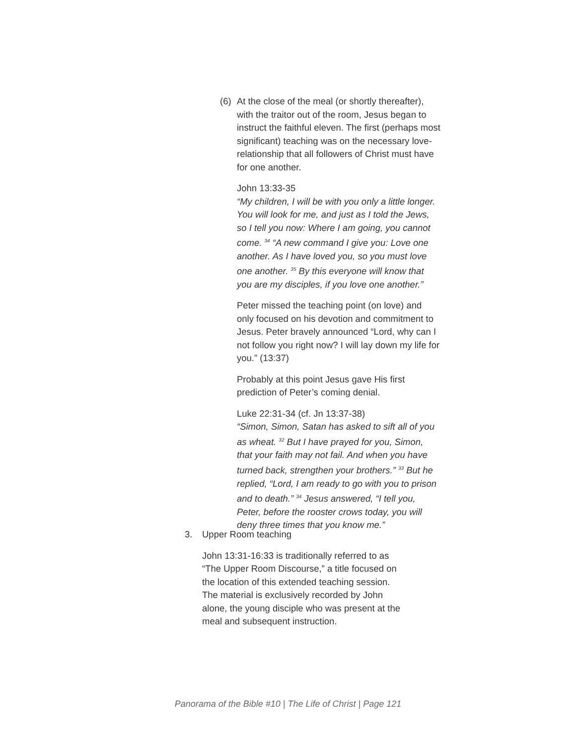(6) At the close of the meal (or shortly thereafter), with the traitor out of the room, Jesus began to instruct the faithful eleven. The first (perhaps most significant) teaching was on the necessary love-relationship that all followers of Christ must have for one another.
John 13:33-35
“My children, I will be with you only a little longer. You will look for me, and just as I told the Jews, so I tell you now: Where I am going, you cannot come. <sup>34</sup> “A new command I give you: Love one another. As I have loved you, so you must love one another. <sup>35</sup> By this everyone will know that you are my disciples, if you love one another.”
Peter missed the teaching point (on love) and only focused on his devotion and commitment to Jesus. Peter bravely announced “Lord, why can I not follow you right now? I will lay down my life for you.” (13:37)
Probably at this point Jesus gave His first prediction of Peter’s coming denial.
Luke 22:31-34 (cf. Jn 13:37-38)
“Simon, Simon, Satan has asked to sift all of you as wheat. <sup>32</sup> But I have prayed for you, Simon, that your faith may not fail. And when you have turned back, strengthen your brothers.” <sup>33</sup> But he replied, “Lord, I am ready to go with you to prison and to death.” <sup>34</sup> Jesus answered, “I tell you, Peter, before the rooster crows today, you will deny three times that you know me.”
3. Upper Room teaching
John 13:31-16:33 is traditionally referred to as “The Upper Room Discourse,” a title focused on the location of this extended teaching session. The material is exclusively recorded by John alone, the young disciple who was present at the meal and subsequent instruction.
Panorama of the Bible #10 | The Life of Christ | Page 121